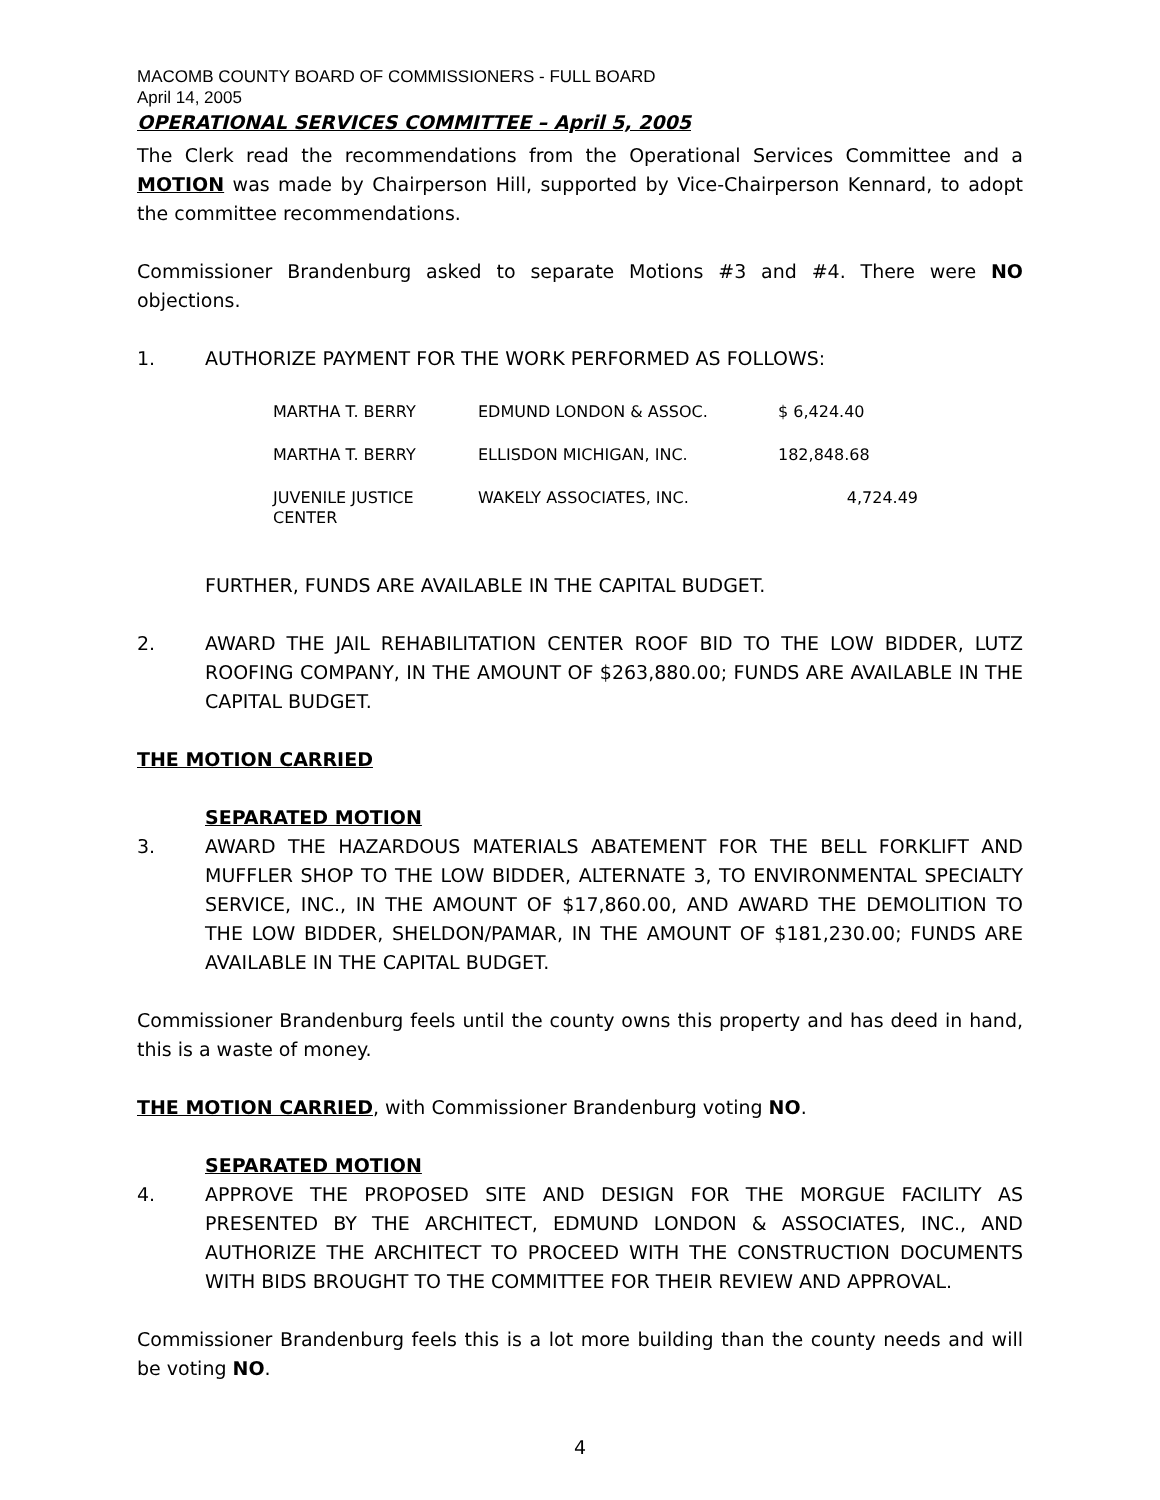MACOMB COUNTY BOARD OF COMMISSIONERS - FULL BOARD
April 14, 2005
OPERATIONAL SERVICES COMMITTEE – April 5, 2005
The Clerk read the recommendations from the Operational Services Committee and a MOTION was made by Chairperson Hill, supported by Vice-Chairperson Kennard, to adopt the committee recommendations.
Commissioner Brandenburg asked to separate Motions #3 and #4. There were NO objections.
1. AUTHORIZE PAYMENT FOR THE WORK PERFORMED AS FOLLOWS:
| MARTHA T. BERRY | EDMUND LONDON & ASSOC. | $ 6,424.40 |
| MARTHA T. BERRY | ELLISDON MICHIGAN, INC. | 182,848.68 |
| JUVENILE JUSTICE CENTER | WAKELY ASSOCIATES, INC. | 4,724.49 |
FURTHER, FUNDS ARE AVAILABLE IN THE CAPITAL BUDGET.
2. AWARD THE JAIL REHABILITATION CENTER ROOF BID TO THE LOW BIDDER, LUTZ ROOFING COMPANY, IN THE AMOUNT OF $263,880.00; FUNDS ARE AVAILABLE IN THE CAPITAL BUDGET.
THE MOTION CARRIED
SEPARATED MOTION
3. AWARD THE HAZARDOUS MATERIALS ABATEMENT FOR THE BELL FORKLIFT AND MUFFLER SHOP TO THE LOW BIDDER, ALTERNATE 3, TO ENVIRONMENTAL SPECIALTY SERVICE, INC., IN THE AMOUNT OF $17,860.00, AND AWARD THE DEMOLITION TO THE LOW BIDDER, SHELDON/PAMAR, IN THE AMOUNT OF $181,230.00; FUNDS ARE AVAILABLE IN THE CAPITAL BUDGET.
Commissioner Brandenburg feels until the county owns this property and has deed in hand, this is a waste of money.
THE MOTION CARRIED, with Commissioner Brandenburg voting NO.
SEPARATED MOTION
4. APPROVE THE PROPOSED SITE AND DESIGN FOR THE MORGUE FACILITY AS PRESENTED BY THE ARCHITECT, EDMUND LONDON & ASSOCIATES, INC., AND AUTHORIZE THE ARCHITECT TO PROCEED WITH THE CONSTRUCTION DOCUMENTS WITH BIDS BROUGHT TO THE COMMITTEE FOR THEIR REVIEW AND APPROVAL.
Commissioner Brandenburg feels this is a lot more building than the county needs and will be voting NO.
4